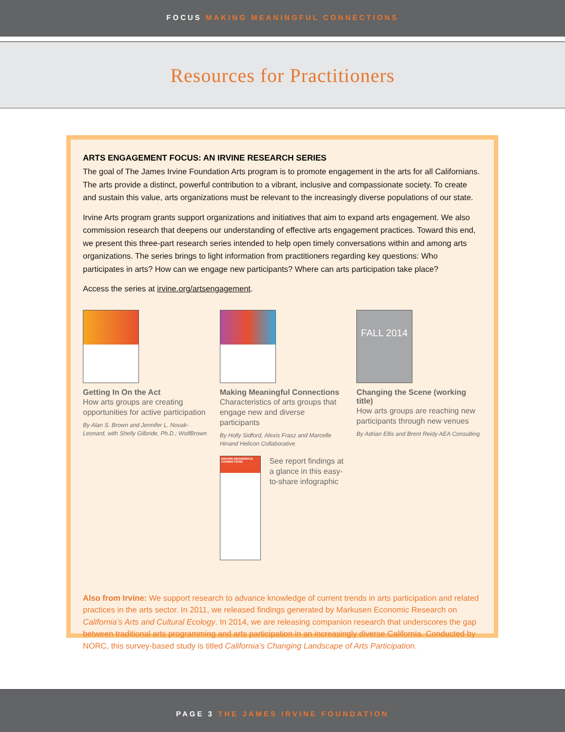FOCUS MAKING MEANINGFUL CONNECTIONS
Resources for Practitioners
ARTS ENGAGEMENT FOCUS: AN IRVINE RESEARCH SERIES
The goal of The James Irvine Foundation Arts program is to promote engagement in the arts for all Californians. The arts provide a distinct, powerful contribution to a vibrant, inclusive and compassionate society. To create and sustain this value, arts organizations must be relevant to the increasingly diverse populations of our state.
Irvine Arts program grants support organizations and initiatives that aim to expand arts engagement. We also commission research that deepens our understanding of effective arts engagement practices. Toward this end, we present this three-part research series intended to help open timely conversations within and among arts organizations. The series brings to light information from practitioners regarding key questions: Who participates in arts? How can we engage new participants? Where can arts participation take place?
Access the series at irvine.org/artsengagement.
Getting In On the Act
How arts groups are creating opportunities for active participation
By Alan S. Brown and Jennifer L. Novak-Leonard, with Shelly Gilbride, Ph.D.; WolfBrown
Making Meaningful Connections
Characteristics of arts groups that engage new and diverse participants
By Holly Sidford, Alexis Frasz and Marcelle Hinand Helicon Collaborative
MAKING MEANINGFUL CONNECTIONS
See report findings at a glance in this easy-to-share infographic
FALL 2014
Changing the Scene (working title)
How arts groups are reaching new participants through new venues
By Adrian Ellis and Brent Reidy AEA Consulting
Also from Irvine: We support research to advance knowledge of current trends in arts participation and related practices in the arts sector. In 2011, we released findings generated by Markusen Economic Research on California’s Arts and Cultural Ecology. In 2014, we are releasing companion research that underscores the gap between traditional arts programming and arts participation in an increasingly diverse California. Conducted by NORC, this survey-based study is titled California’s Changing Landscape of Arts Participation.
PAGE 3 THE JAMES IRVINE FOUNDATION